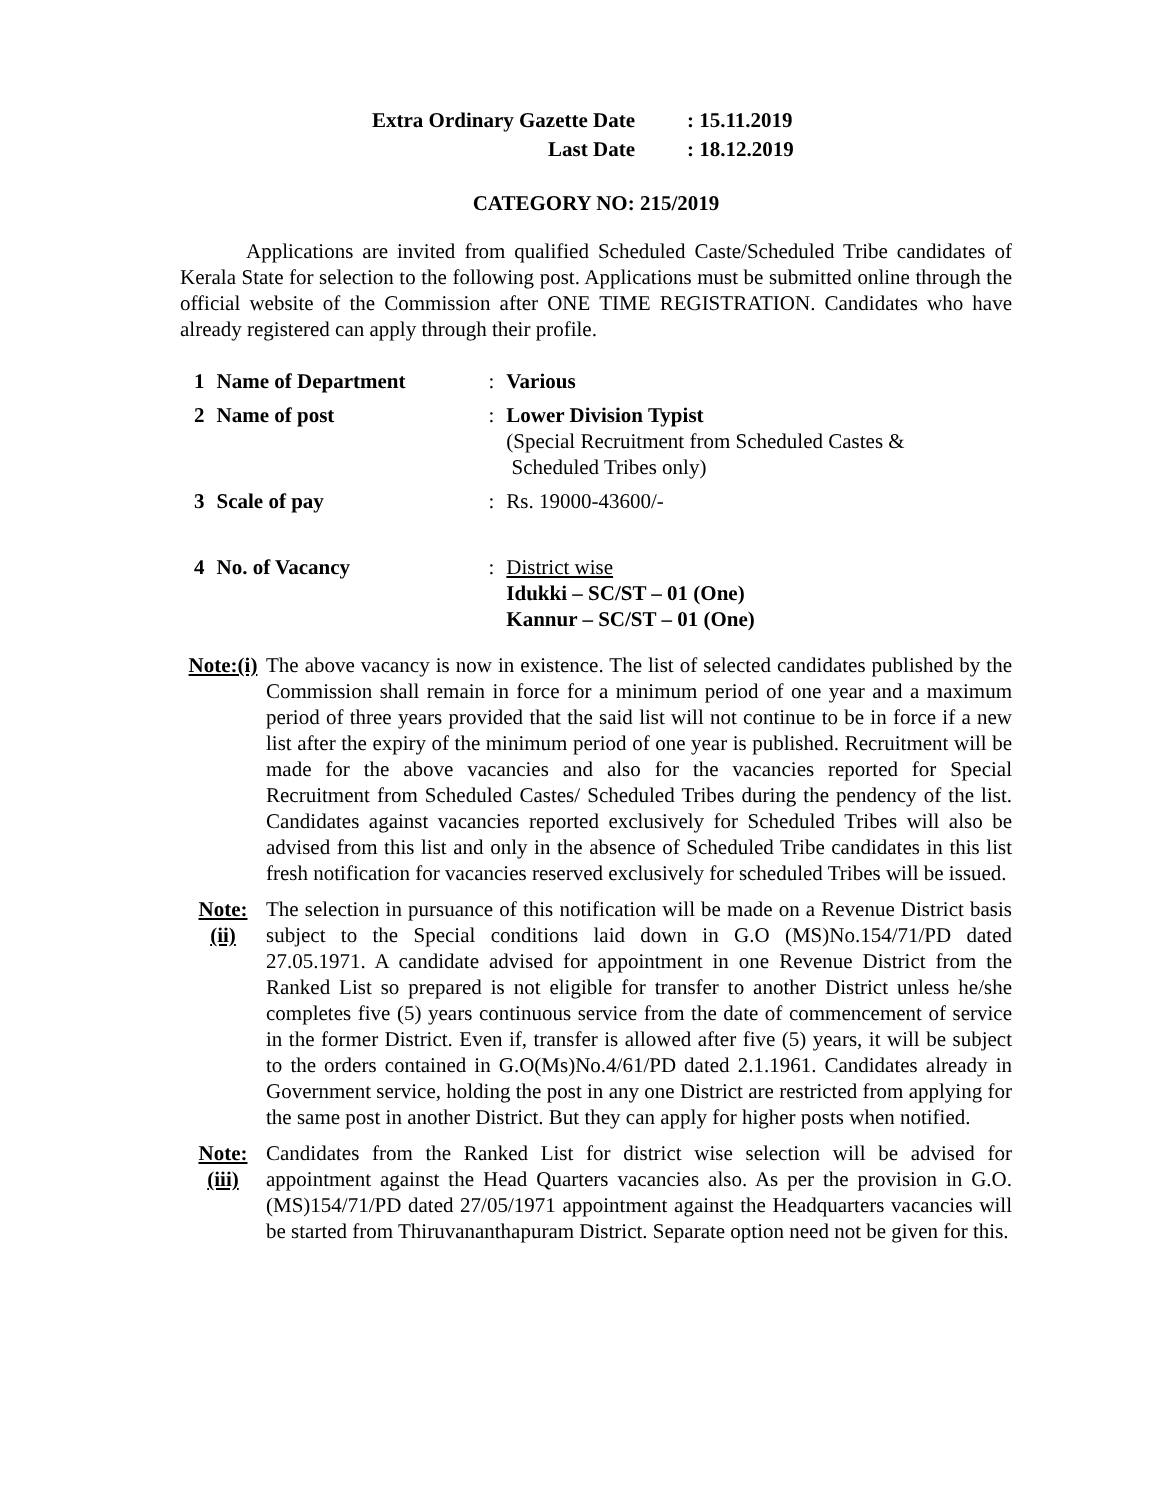| Extra Ordinary Gazette Date | : 15.11.2019 |
| Last Date | : 18.12.2019 |
CATEGORY NO: 215/2019
Applications are invited from qualified Scheduled Caste/Scheduled Tribe candidates of Kerala State for selection to the following post. Applications must be submitted online through the official website of the Commission after ONE TIME REGISTRATION. Candidates who have already registered can apply through their profile.
| 1 | Name of Department | : | Various |
| 2 | Name of post | : | Lower Division Typist (Special Recruitment from Scheduled Castes & Scheduled Tribes only) |
| 3 | Scale of pay | : | Rs. 19000-43600/- |
| 4 | No. of Vacancy | : | District wise Idukki – SC/ST – 01 (One) Kannur – SC/ST – 01 (One) |
Note:(i)
The above vacancy is now in existence. The list of selected candidates published by the Commission shall remain in force for a minimum period of one year and a maximum period of three years provided that the said list will not continue to be in force if a new list after the expiry of the minimum period of one year is published. Recruitment will be made for the above vacancies and also for the vacancies reported for Special Recruitment from Scheduled Castes/ Scheduled Tribes during the pendency of the list. Candidates against vacancies reported exclusively for Scheduled Tribes will also be advised from this list and only in the absence of Scheduled Tribe candidates in this list fresh notification for vacancies reserved exclusively for scheduled Tribes will be issued.
Note:
(ii)
The selection in pursuance of this notification will be made on a Revenue District basis subject to the Special conditions laid down in G.O (MS)No.154/71/PD dated 27.05.1971. A candidate advised for appointment in one Revenue District from the Ranked List so prepared is not eligible for transfer to another District unless he/she completes five (5) years continuous service from the date of commencement of service in the former District. Even if, transfer is allowed after five (5) years, it will be subject to the orders contained in G.O(Ms)No.4/61/PD dated 2.1.1961. Candidates already in Government service, holding the post in any one District are restricted from applying for the same post in another District. But they can apply for higher posts when notified.
Note:
(iii)
Candidates from the Ranked List for district wise selection will be advised for appointment against the Head Quarters vacancies also. As per the provision in G.O.(MS)154/71/PD dated 27/05/1971 appointment against the Headquarters vacancies will be started from Thiruvananthapuram District. Separate option need not be given for this.